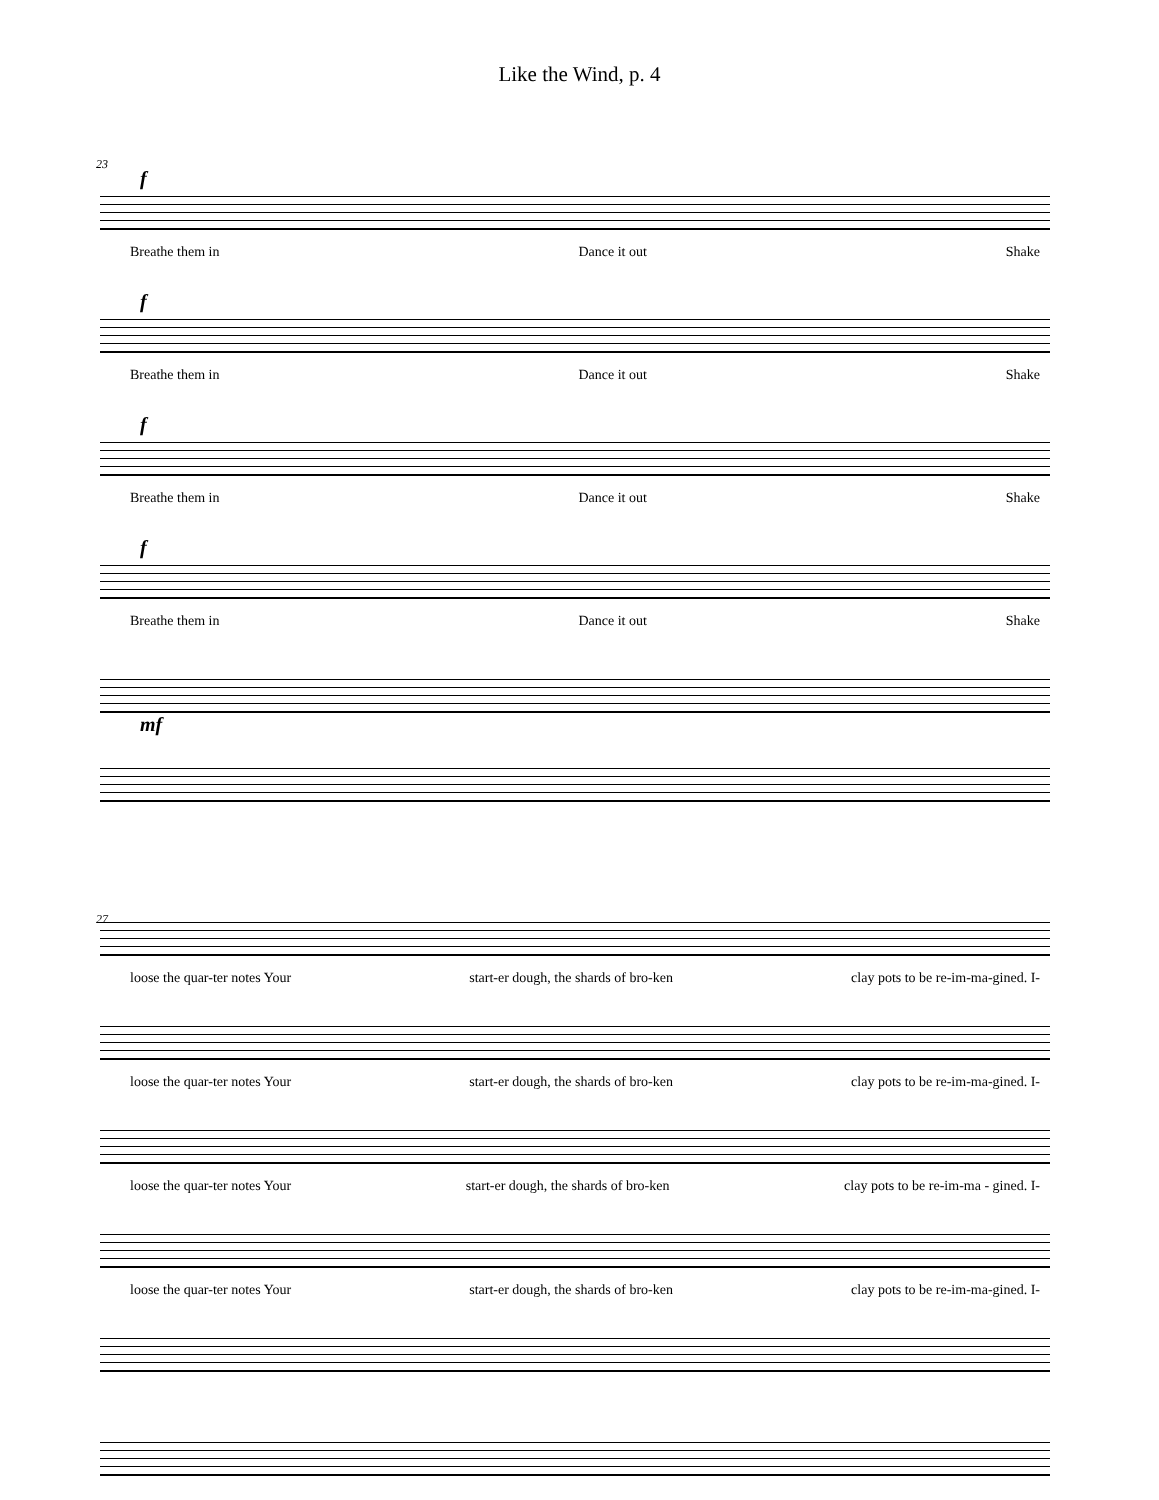Like the Wind, p. 4
23
f
Breathe them in Dance it out Shake
f
Breathe them in Dance it out Shake
f
Breathe them in Dance it out Shake
f
Breathe them in Dance it out Shake
mf
27
loose the quar-ter notes Your start-er dough, the shards of bro-ken clay pots to be re-im-ma-gined. I-
loose the quar-ter notes Your start-er dough, the shards of bro-ken clay pots to be re-im-ma-gined. I-
loose the quar-ter notes Your start-er dough, the shards of bro-ken clay pots to be re-im-ma - gined. I-
loose the quar-ter notes Your start-er dough, the shards of bro-ken clay pots to be re-im-ma-gined. I-